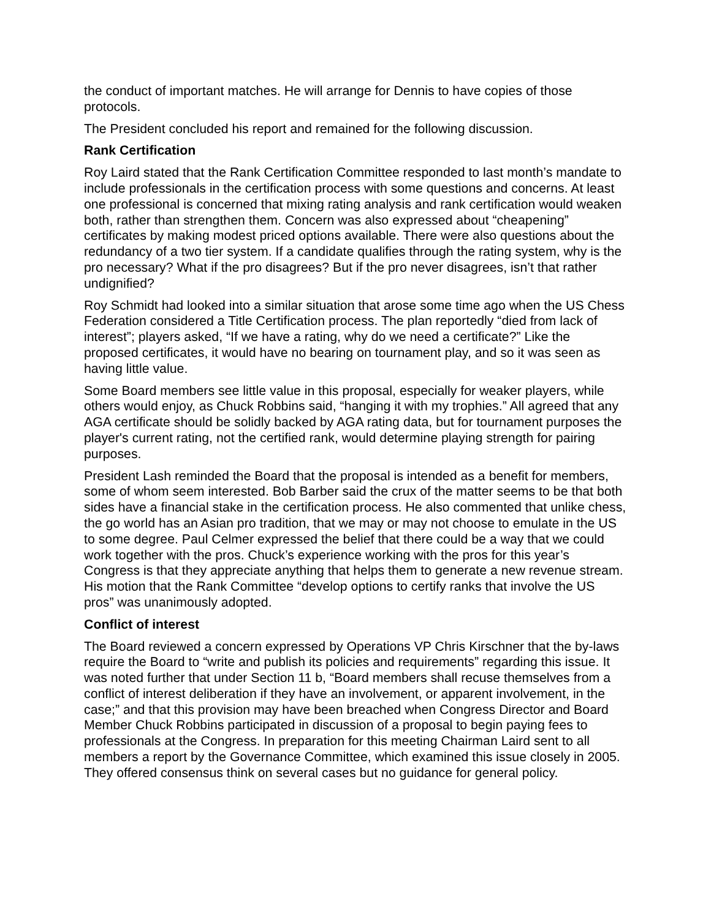the conduct of important matches. He will arrange for Dennis to have copies of those protocols.
The President concluded his report and remained for the following discussion.
Rank Certification
Roy Laird stated that the Rank Certification Committee responded to last month’s mandate to include professionals in the certification process with some questions and concerns. At least one professional is concerned that mixing rating analysis and rank certification would weaken both, rather than strengthen them. Concern was also expressed about “cheapening” certificates by making modest priced options available. There were also questions about the redundancy of a two tier system. If a candidate qualifies through the rating system, why is the pro necessary? What if the pro disagrees? But if the pro never disagrees, isn’t that rather undignified?
Roy Schmidt had looked into a similar situation that arose some time ago when the US Chess Federation considered a Title Certification process. The plan reportedly “died from lack of interest”; players asked, “If we have a rating, why do we need a certificate?” Like the proposed certificates, it would have no bearing on tournament play, and so it was seen as having little value.
Some Board members see little value in this proposal, especially for weaker players, while others would enjoy, as Chuck Robbins said, “hanging it with my trophies.” All agreed that any AGA certificate should be solidly backed by AGA rating data, but for tournament purposes the player's current rating, not the certified rank, would determine playing strength for pairing purposes.
President Lash reminded the Board that the proposal is intended as a benefit for members, some of whom seem interested. Bob Barber said the crux of the matter seems to be that both sides have a financial stake in the certification process. He also commented that unlike chess, the go world has an Asian pro tradition, that we may or may not choose to emulate in the US to some degree. Paul Celmer expressed the belief that there could be a way that we could work together with the pros. Chuck’s experience working with the pros for this year’s Congress is that they appreciate anything that helps them to generate a new revenue stream. His motion that the Rank Committee “develop options to certify ranks that involve the US pros” was unanimously adopted.
Conflict of interest
The Board reviewed a concern expressed by Operations VP Chris Kirschner that the by-laws require the Board to “write and publish its policies and requirements” regarding this issue. It was noted further that under Section 11 b, “Board members shall recuse themselves from a conflict of interest deliberation if they have an involvement, or apparent involvement, in the case;” and that this provision may have been breached when Congress Director and Board Member Chuck Robbins participated in discussion of a proposal to begin paying fees to professionals at the Congress. In preparation for this meeting Chairman Laird sent to all members a report by the Governance Committee, which examined this issue closely in 2005. They offered consensus think on several cases but no guidance for general policy.